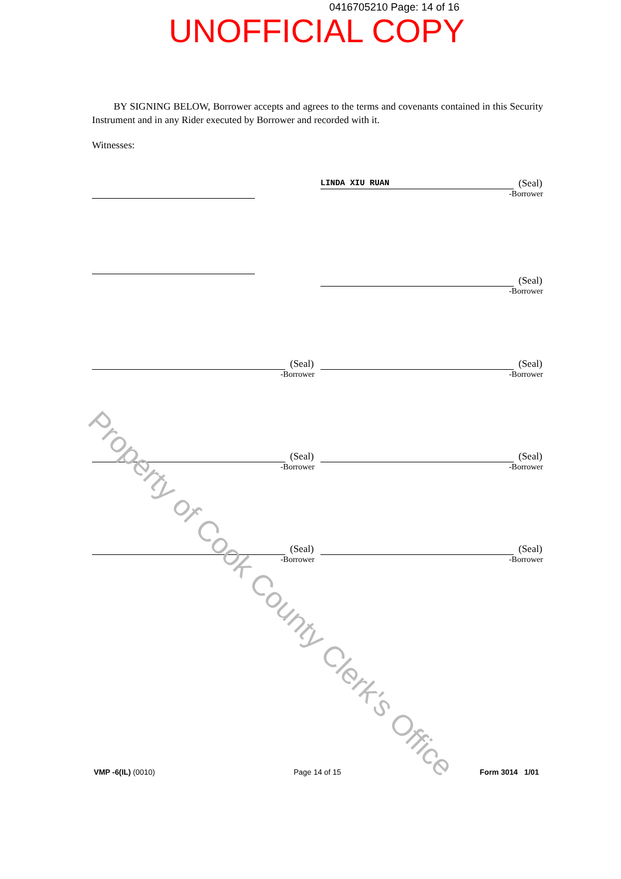0416705210 Page: 14 of 16
UNOFFICIAL COPY
BY SIGNING BELOW, Borrower accepts and agrees to the terms and covenants contained in this Security Instrument and in any Rider executed by Borrower and recorded with it.
Witnesses:
LINDA XIU RUAN (Seal)
-Borrower
(Seal)
-Borrower
(Seal)
-Borrower
(Seal)
-Borrower
(Seal)
-Borrower
(Seal)
-Borrower
(Seal)
-Borrower
(Seal)
-Borrower
VMP -6(IL) (0010) Page 14 of 15 Form 3014 1/01
Property of Cook County Clerk's Office